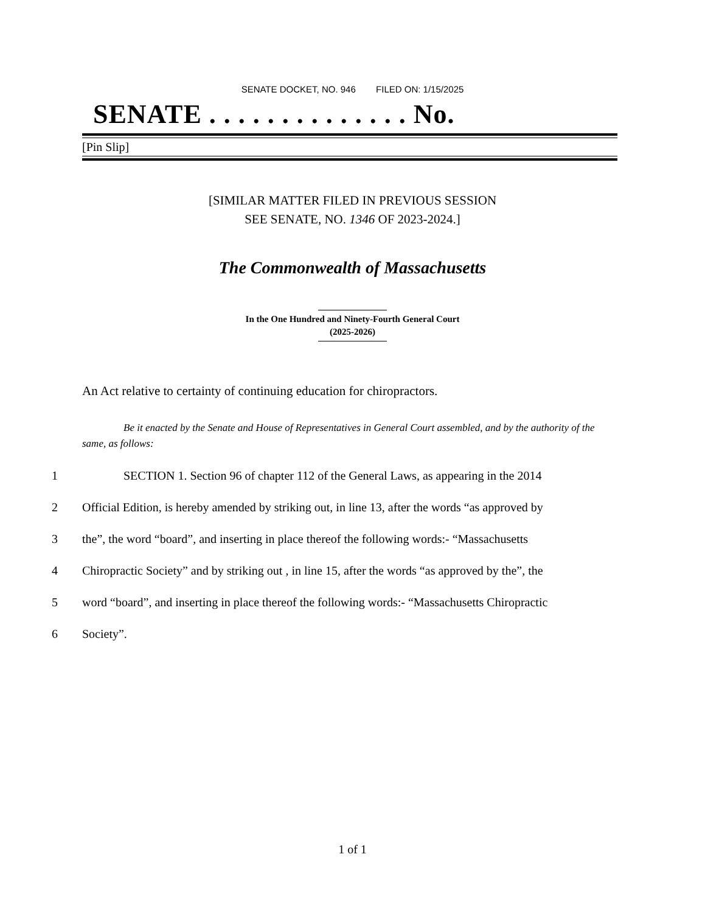SENATE DOCKET, NO. 946 FILED ON: 1/15/2025
SENATE . . . . . . . . . . . . . . No.
[Pin Slip]
[SIMILAR MATTER FILED IN PREVIOUS SESSION
SEE SENATE, NO. 1346 OF 2023-2024.]
The Commonwealth of Massachusetts
In the One Hundred and Ninety-Fourth General Court
(2025-2026)
An Act relative to certainty of continuing education for chiropractors.
Be it enacted by the Senate and House of Representatives in General Court assembled, and by the authority of the same, as follows:
1 SECTION 1. Section 96 of chapter 112 of the General Laws, as appearing in the 2014
2 Official Edition, is hereby amended by striking out, in line 13, after the words “as approved by
3 the”, the word “board”, and inserting in place thereof the following words:- “Massachusetts
4 Chiropractic Society” and by striking out , in line 15, after the words “as approved by the”, the
5 word “board”, and inserting in place thereof the following words:- “Massachusetts Chiropractic
6 Society”.
1 of 1